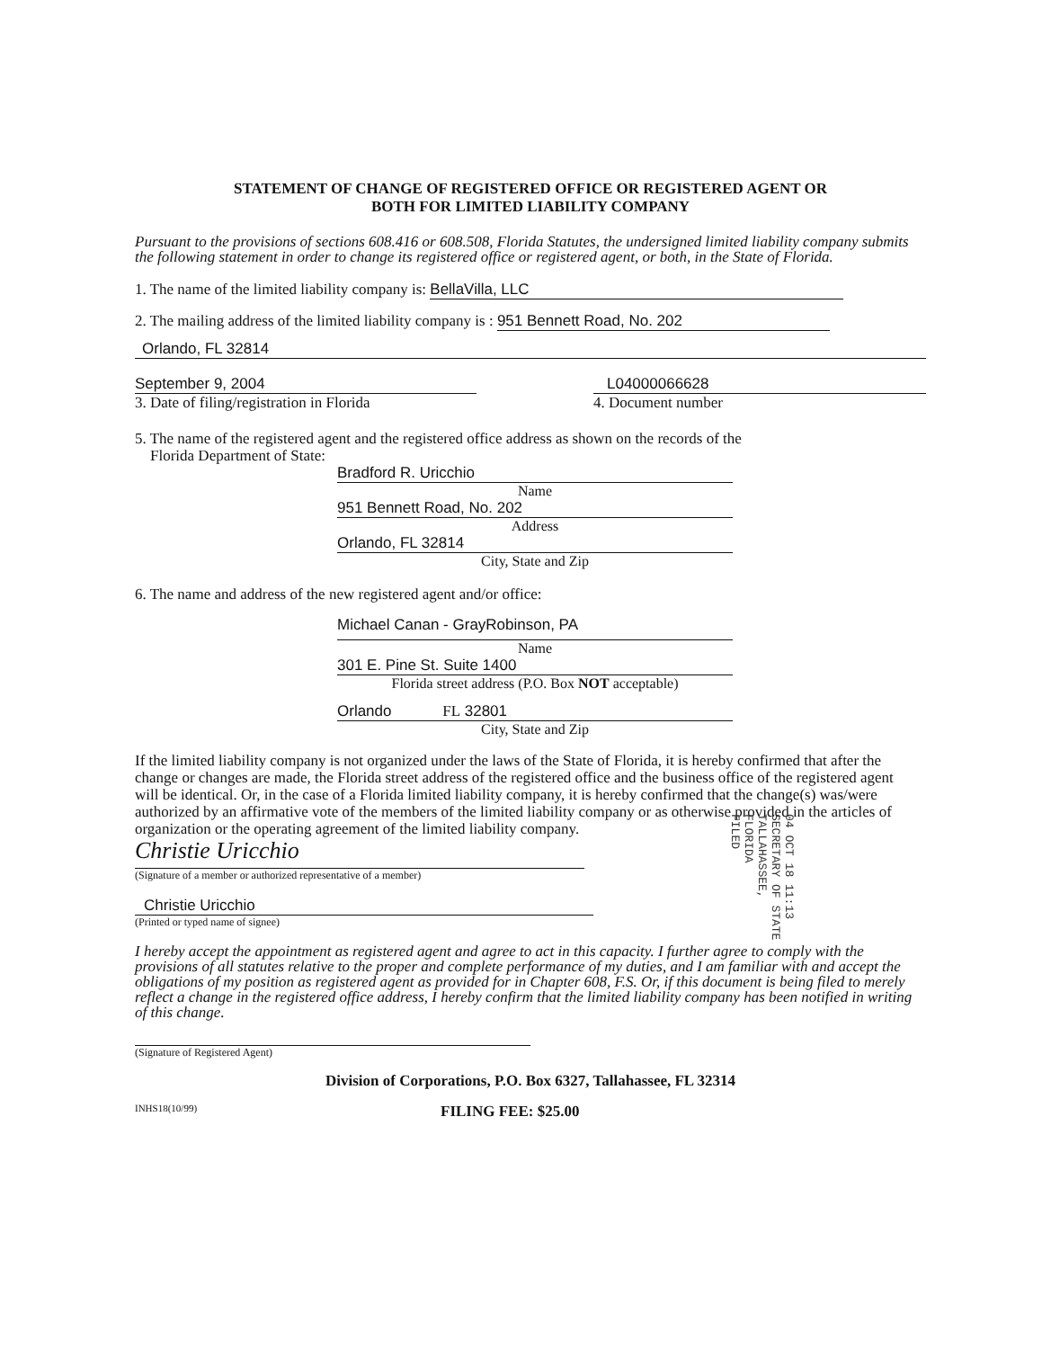STATEMENT OF CHANGE OF REGISTERED OFFICE OR REGISTERED AGENT OR
BOTH FOR LIMITED LIABILITY COMPANY
Pursuant to the provisions of sections 608.416 or 608.508, Florida Statutes, the undersigned limited liability company submits the following statement in order to change its registered office or registered agent, or both, in the State of Florida.
1. The name of the limited liability company is: BellaVilla, LLC
2. The mailing address of the limited liability company is : 951 Bennett Road, No. 202
Orlando, FL 32814
September 9, 2004
3. Date of filing/registration in Florida
L04000066628
4. Document number
5. The name of the registered agent and the registered office address as shown on the records of the
Florida Department of State:
Bradford R. Uricchio
Name
951 Bennett Road, No. 202
Address
Orlando, FL 32814
City, State and Zip
6. The name and address of the new registered agent and/or office:
Michael Canan - GrayRobinson, PA
Name
301 E. Pine St. Suite 1400
Florida street address (P.O. Box NOT acceptable)
Orlando FL 32801
City, State and Zip
If the limited liability company is not organized under the laws of the State of Florida, it is hereby confirmed that after the change or changes are made, the Florida street address of the registered office and the business office of the registered agent will be identical. Or, in the case of a Florida limited liability company, it is hereby confirmed that the change(s) was/were authorized by an affirmative vote of the members of the limited liability company or as otherwise provided in the articles of organization or the operating agreement of the limited liability company.
Christie Uricchio
(Signature of a member or authorized representative of a member)
Christie Uricchio
(Printed or typed name of signee)
I hereby accept the appointment as registered agent and agree to act in this capacity. I further agree to comply with the provisions of all statutes relative to the proper and complete performance of my duties, and I am familiar with and accept the obligations of my position as registered agent as provided for in Chapter 608, F.S. Or, if this document is being filed to merely reflect a change in the registered office address, I hereby confirm that the limited liability company has been notified in writing of this change.
(Signature of Registered Agent)
Division of Corporations, P.O. Box 6327, Tallahassee, FL 32314
INHS18(10/99) FILING FEE: $25.00
04 OCT 18 11:13
SECRETARY OF STATE
TALLAHASSEE, FLORIDA
FILED